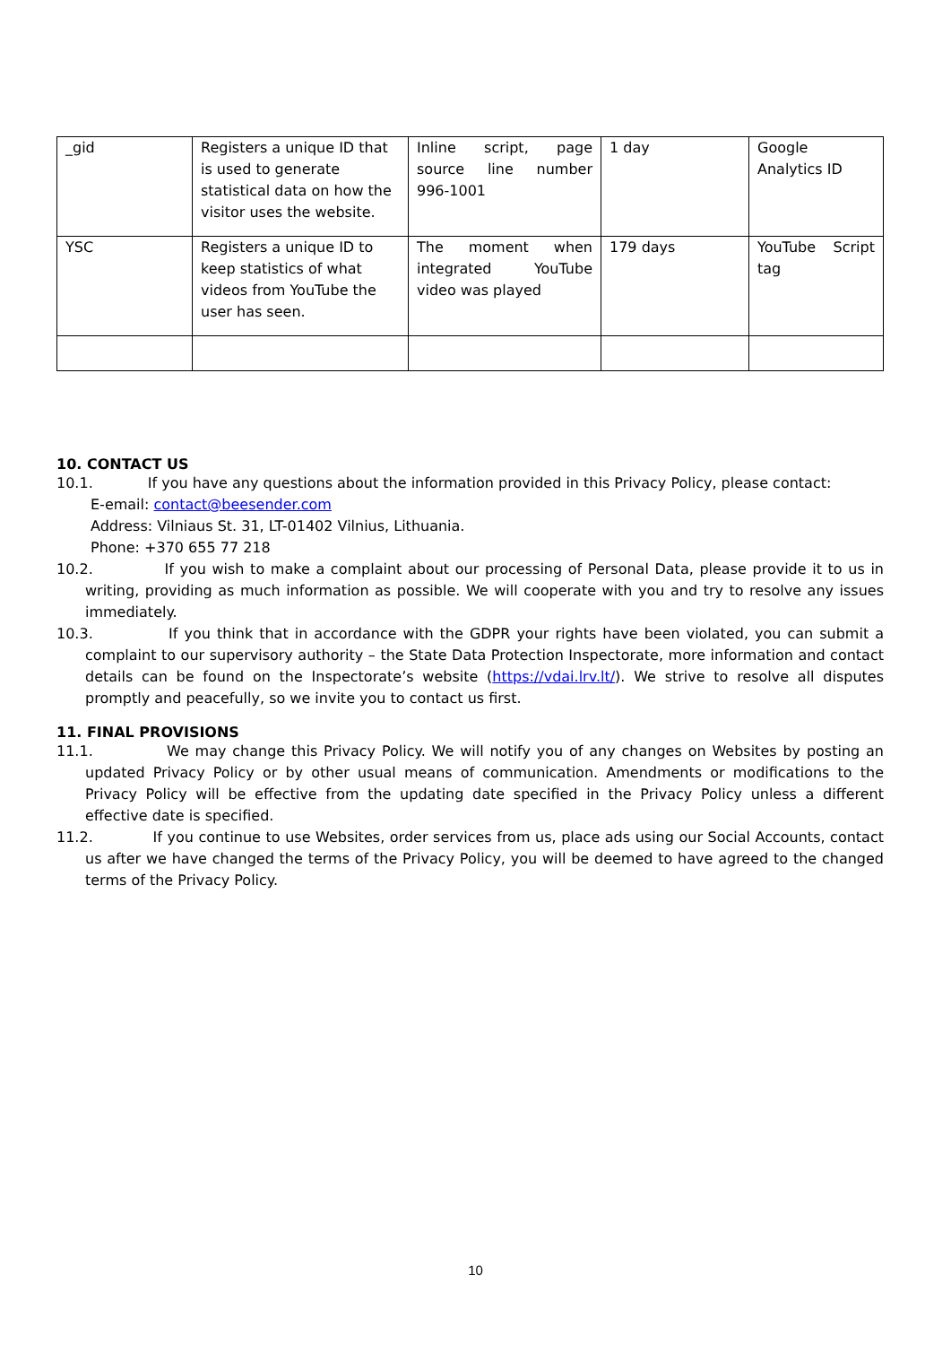| _gid | Registers a unique ID that is used to generate statistical data on how the visitor uses the website. | Inline script, page source line number 996-1001 | 1 day | Google Analytics ID |
| YSC | Registers a unique ID to keep statistics of what videos from YouTube the user has seen. | The moment when integrated YouTube video was played | 179 days | YouTube Script tag |
10. CONTACT US
10.1. If you have any questions about the information provided in this Privacy Policy, please contact:
E-email: contact@beesender.com
Address: Vilniaus St. 31, LT-01402 Vilnius, Lithuania.
Phone: +370 655 77 218
10.2. If you wish to make a complaint about our processing of Personal Data, please provide it to us in writing, providing as much information as possible. We will cooperate with you and try to resolve any issues immediately.
10.3. If you think that in accordance with the GDPR your rights have been violated, you can submit a complaint to our supervisory authority – the State Data Protection Inspectorate, more information and contact details can be found on the Inspectorate’s website (https://vdai.lrv.lt/). We strive to resolve all disputes promptly and peacefully, so we invite you to contact us first.
11. FINAL PROVISIONS
11.1. We may change this Privacy Policy. We will notify you of any changes on Websites by posting an updated Privacy Policy or by other usual means of communication. Amendments or modifications to the Privacy Policy will be effective from the updating date specified in the Privacy Policy unless a different effective date is specified.
11.2. If you continue to use Websites, order services from us, place ads using our Social Accounts, contact us after we have changed the terms of the Privacy Policy, you will be deemed to have agreed to the changed terms of the Privacy Policy.
10